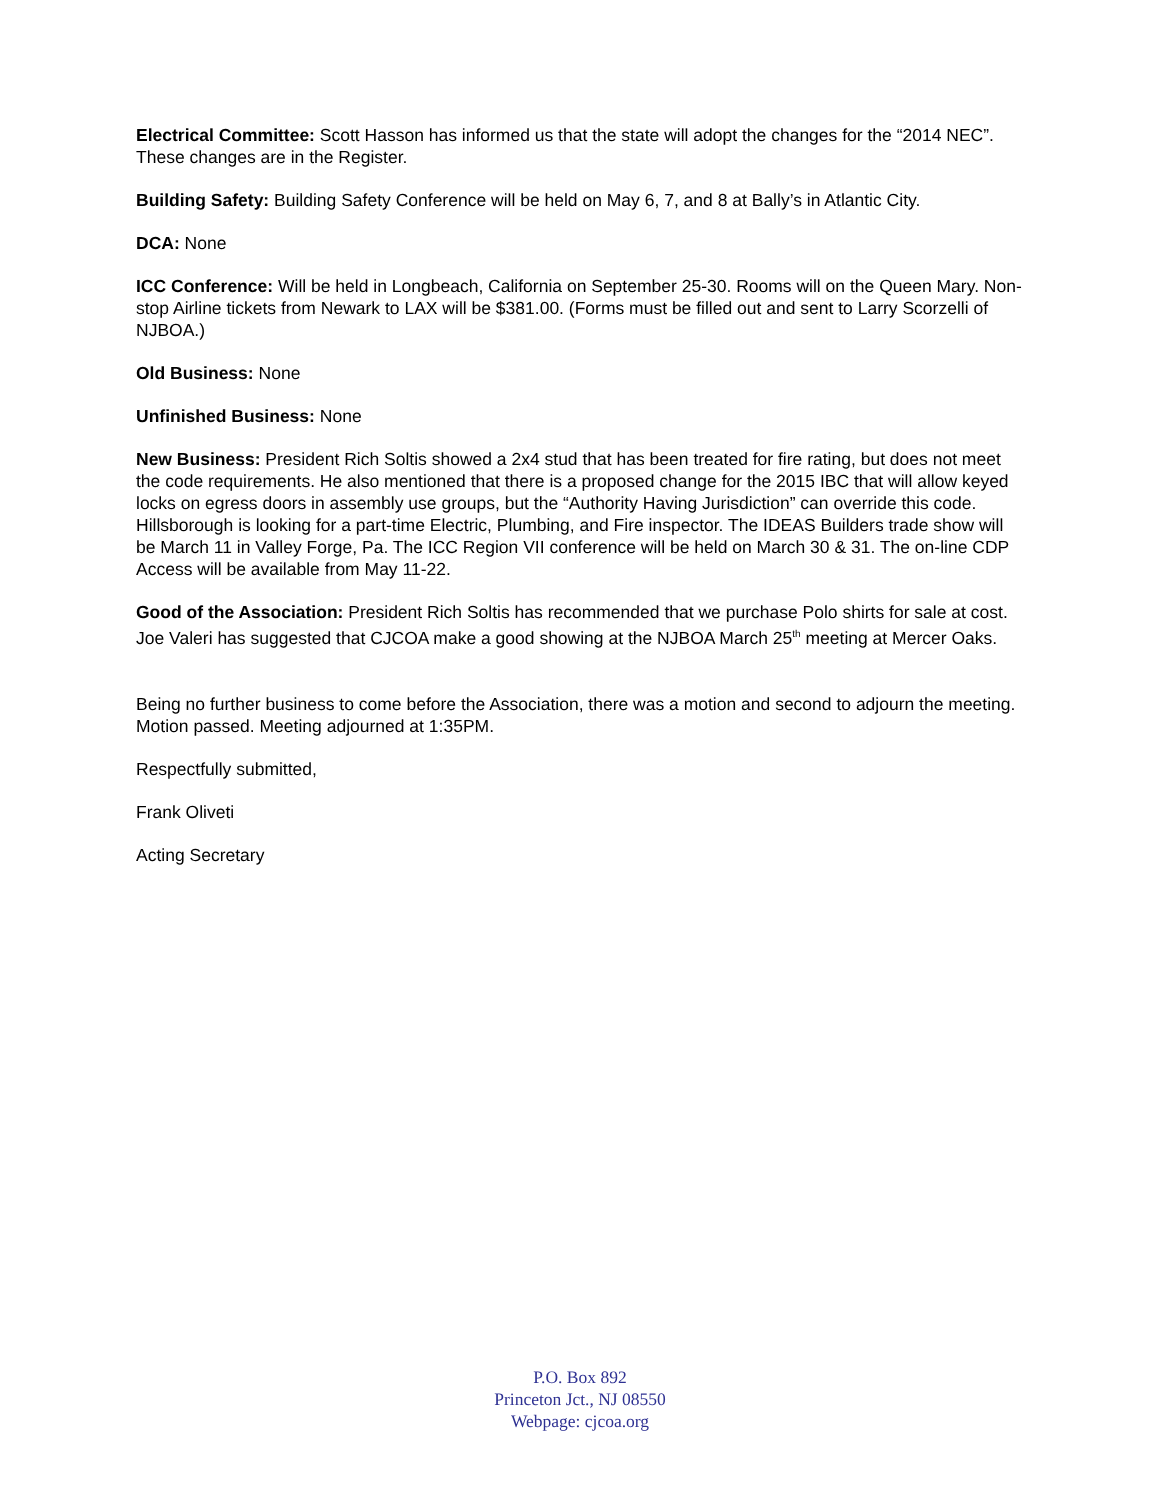Electrical Committee: Scott Hasson has informed us that the state will adopt the changes for the “2014 NEC”. These changes are in the Register.
Building Safety: Building Safety Conference will be held on May 6, 7, and 8 at Bally’s in Atlantic City.
DCA: None
ICC Conference: Will be held in Longbeach, California on September 25-30. Rooms will on the Queen Mary. Non-stop Airline tickets from Newark to LAX will be $381.00. (Forms must be filled out and sent to Larry Scorzelli of NJBOA.)
Old Business: None
Unfinished Business: None
New Business: President Rich Soltis showed a 2x4 stud that has been treated for fire rating, but does not meet the code requirements. He also mentioned that there is a proposed change for the 2015 IBC that will allow keyed locks on egress doors in assembly use groups, but the “Authority Having Jurisdiction” can override this code. Hillsborough is looking for a part-time Electric, Plumbing, and Fire inspector. The IDEAS Builders trade show will be March 11 in Valley Forge, Pa. The ICC Region VII conference will be held on March 30 & 31. The on-line CDP Access will be available from May 11-22.
Good of the Association: President Rich Soltis has recommended that we purchase Polo shirts for sale at cost. Joe Valeri has suggested that CJCOA make a good showing at the NJBOA March 25<sup>th</sup> meeting at Mercer Oaks.
Being no further business to come before the Association, there was a motion and second to adjourn the meeting. Motion passed. Meeting adjourned at 1:35PM.
Respectfully submitted,
Frank Oliveti
Acting Secretary
P.O. Box 892
Princeton Jct., NJ 08550
Webpage: cjcoa.org